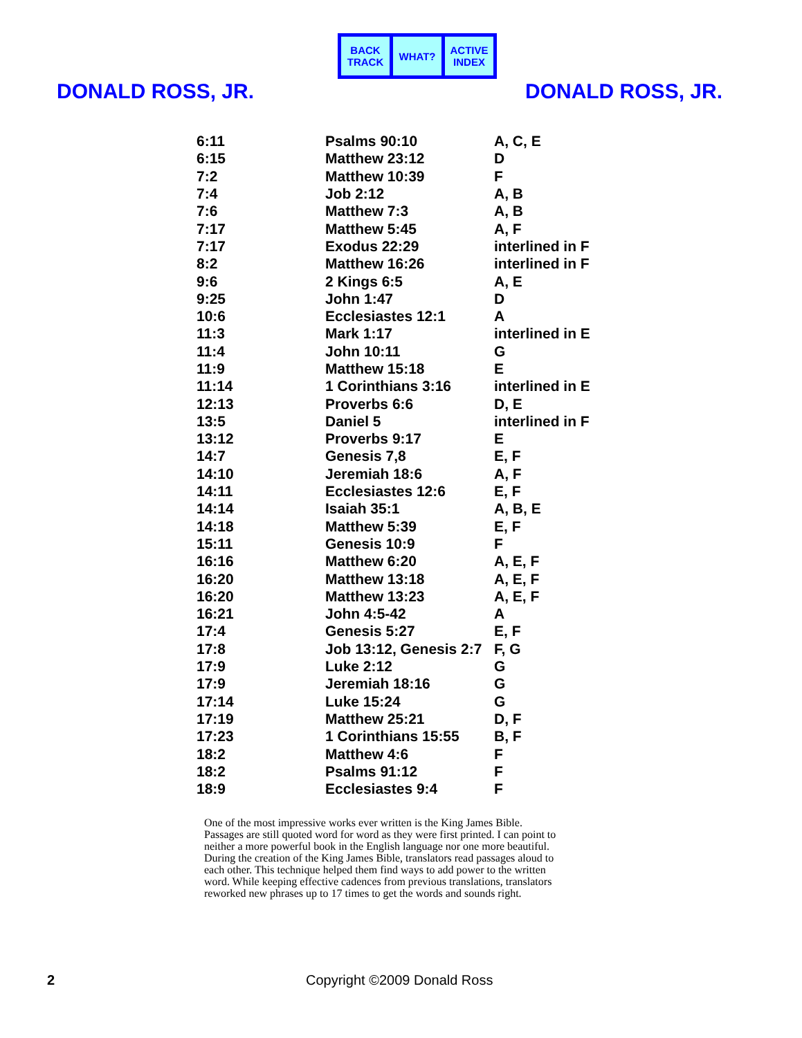BACK TRACK WHAT? ACTIVE INDEX
DONALD ROSS, JR. DONALD ROSS, JR.
| 6:11 | Psalms 90:10 | A, C, E |
| 6:15 | Matthew 23:12 | D |
| 7:2 | Matthew 10:39 | F |
| 7:4 | Job 2:12 | A, B |
| 7:6 | Matthew 7:3 | A, B |
| 7:17 | Matthew 5:45 | A, F |
| 7:17 | Exodus 22:29 | interlined in F |
| 8:2 | Matthew 16:26 | interlined in F |
| 9:6 | 2 Kings 6:5 | A, E |
| 9:25 | John 1:47 | D |
| 10:6 | Ecclesiastes 12:1 | A |
| 11:3 | Mark 1:17 | interlined in E |
| 11:4 | John 10:11 | G |
| 11:9 | Matthew 15:18 | E |
| 11:14 | 1 Corinthians 3:16 | interlined in E |
| 12:13 | Proverbs 6:6 | D, E |
| 13:5 | Daniel 5 | interlined in F |
| 13:12 | Proverbs 9:17 | E |
| 14:7 | Genesis 7,8 | E, F |
| 14:10 | Jeremiah 18:6 | A, F |
| 14:11 | Ecclesiastes 12:6 | E, F |
| 14:14 | Isaiah 35:1 | A, B, E |
| 14:18 | Matthew 5:39 | E, F |
| 15:11 | Genesis 10:9 | F |
| 16:16 | Matthew 6:20 | A, E, F |
| 16:20 | Matthew 13:18 | A, E, F |
| 16:20 | Matthew 13:23 | A, E, F |
| 16:21 | John 4:5-42 | A |
| 17:4 | Genesis 5:27 | E, F |
| 17:8 | Job 13:12, Genesis 2:7 | F, G |
| 17:9 | Luke 2:12 | G |
| 17:9 | Jeremiah 18:16 | G |
| 17:14 | Luke 15:24 | G |
| 17:19 | Matthew 25:21 | D, F |
| 17:23 | 1 Corinthians 15:55 | B, F |
| 18:2 | Matthew 4:6 | F |
| 18:2 | Psalms 91:12 | F |
| 18:9 | Ecclesiastes 9:4 | F |
One of the most impressive works ever written is the King James Bible. Passages are still quoted word for word as they were first printed. I can point to neither a more powerful book in the English language nor one more beautiful. During the creation of the King James Bible, translators read passages aloud to each other. This technique helped them find ways to add power to the written word. While keeping effective cadences from previous translations, translators reworked new phrases up to 17 times to get the words and sounds right.
2 Copyright ©2009 Donald Ross